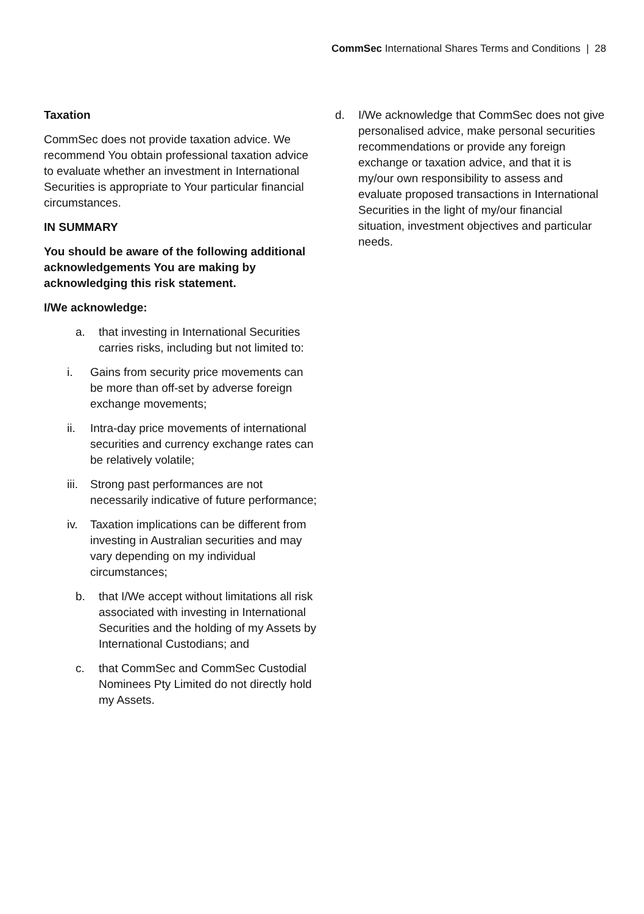CommSec International Shares Terms and Conditions | 28
Taxation
CommSec does not provide taxation advice. We recommend You obtain professional taxation advice to evaluate whether an investment in International Securities is appropriate to Your particular financial circumstances.
IN SUMMARY
You should be aware of the following additional acknowledgements You are making by acknowledging this risk statement.
I/We acknowledge:
a. that investing in International Securities carries risks, including but not limited to:
i. Gains from security price movements can be more than off-set by adverse foreign exchange movements;
ii. Intra-day price movements of international securities and currency exchange rates can be relatively volatile;
iii. Strong past performances are not necessarily indicative of future performance;
iv. Taxation implications can be different from investing in Australian securities and may vary depending on my individual circumstances;
b. that I/We accept without limitations all risk associated with investing in International Securities and the holding of my Assets by International Custodians; and
c. that CommSec and CommSec Custodial Nominees Pty Limited do not directly hold my Assets.
d. I/We acknowledge that CommSec does not give personalised advice, make personal securities recommendations or provide any foreign exchange or taxation advice, and that it is my/our own responsibility to assess and evaluate proposed transactions in International Securities in the light of my/our financial situation, investment objectives and particular needs.